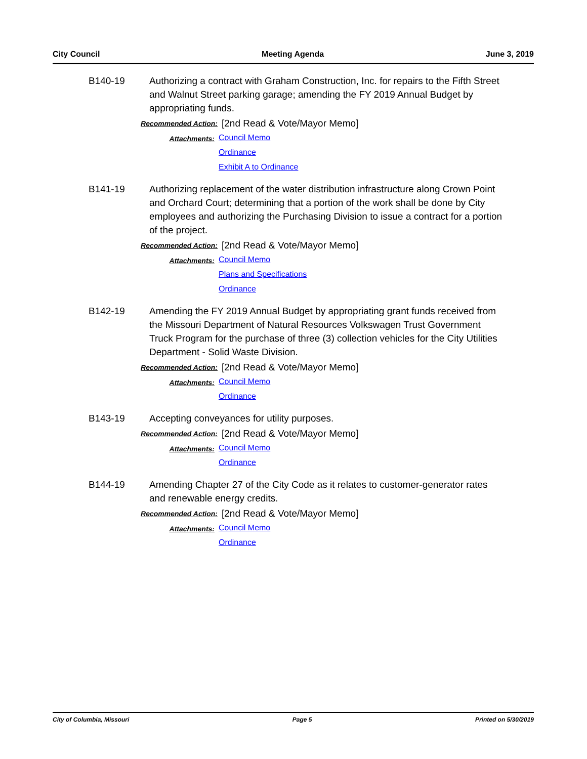City Council Meeting Agenda June 3, 2019
B140-19 Authorizing a contract with Graham Construction, Inc. for repairs to the Fifth Street and Walnut Street parking garage; amending the FY 2019 Annual Budget by appropriating funds.
Recommended Action:
[2nd Read & Vote/Mayor Memo]
Attachments:
Council Memo
Ordinance
Exhibit A to Ordinance
B141-19 Authorizing replacement of the water distribution infrastructure along Crown Point and Orchard Court; determining that a portion of the work shall be done by City employees and authorizing the Purchasing Division to issue a contract for a portion of the project.
Recommended Action:
[2nd Read & Vote/Mayor Memo]
Attachments:
Council Memo
Plans and Specifications
Ordinance
B142-19 Amending the FY 2019 Annual Budget by appropriating grant funds received from the Missouri Department of Natural Resources Volkswagen Trust Government Truck Program for the purchase of three (3) collection vehicles for the City Utilities Department - Solid Waste Division.
Recommended Action:
[2nd Read & Vote/Mayor Memo]
Attachments:
Council Memo
Ordinance
B143-19 Accepting conveyances for utility purposes.
Recommended Action:
[2nd Read & Vote/Mayor Memo]
Attachments:
Council Memo
Ordinance
B144-19 Amending Chapter 27 of the City Code as it relates to customer-generator rates and renewable energy credits.
Recommended Action:
[2nd Read & Vote/Mayor Memo]
Attachments:
Council Memo
Ordinance
City of Columbia, Missouri Page 5 Printed on 5/30/2019